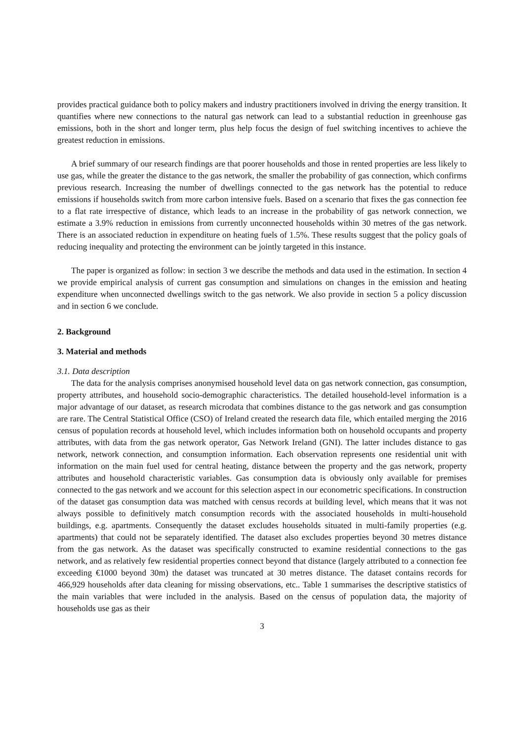provides practical guidance both to policy makers and industry practitioners involved in driving the energy transition. It quantifies where new connections to the natural gas network can lead to a substantial reduction in greenhouse gas emissions, both in the short and longer term, plus help focus the design of fuel switching incentives to achieve the greatest reduction in emissions.
A brief summary of our research findings are that poorer households and those in rented properties are less likely to use gas, while the greater the distance to the gas network, the smaller the probability of gas connection, which confirms previous research. Increasing the number of dwellings connected to the gas network has the potential to reduce emissions if households switch from more carbon intensive fuels. Based on a scenario that fixes the gas connection fee to a flat rate irrespective of distance, which leads to an increase in the probability of gas network connection, we estimate a 3.9% reduction in emissions from currently unconnected households within 30 metres of the gas network. There is an associated reduction in expenditure on heating fuels of 1.5%. These results suggest that the policy goals of reducing inequality and protecting the environment can be jointly targeted in this instance.
The paper is organized as follow: in section 3 we describe the methods and data used in the estimation. In section 4 we provide empirical analysis of current gas consumption and simulations on changes in the emission and heating expenditure when unconnected dwellings switch to the gas network. We also provide in section 5 a policy discussion and in section 6 we conclude.
2. Background
3. Material and methods
3.1. Data description
The data for the analysis comprises anonymised household level data on gas network connection, gas consumption, property attributes, and household socio-demographic characteristics. The detailed household-level information is a major advantage of our dataset, as research microdata that combines distance to the gas network and gas consumption are rare. The Central Statistical Office (CSO) of Ireland created the research data file, which entailed merging the 2016 census of population records at household level, which includes information both on household occupants and property attributes, with data from the gas network operator, Gas Network Ireland (GNI). The latter includes distance to gas network, network connection, and consumption information. Each observation represents one residential unit with information on the main fuel used for central heating, distance between the property and the gas network, property attributes and household characteristic variables. Gas consumption data is obviously only available for premises connected to the gas network and we account for this selection aspect in our econometric specifications. In construction of the dataset gas consumption data was matched with census records at building level, which means that it was not always possible to definitively match consumption records with the associated households in multi-household buildings, e.g. apartments. Consequently the dataset excludes households situated in multi-family properties (e.g. apartments) that could not be separately identified. The dataset also excludes properties beyond 30 metres distance from the gas network. As the dataset was specifically constructed to examine residential connections to the gas network, and as relatively few residential properties connect beyond that distance (largely attributed to a connection fee exceeding €1000 beyond 30m) the dataset was truncated at 30 metres distance. The dataset contains records for 466,929 households after data cleaning for missing observations, etc.. Table 1 summarises the descriptive statistics of the main variables that were included in the analysis. Based on the census of population data, the majority of households use gas as their
3